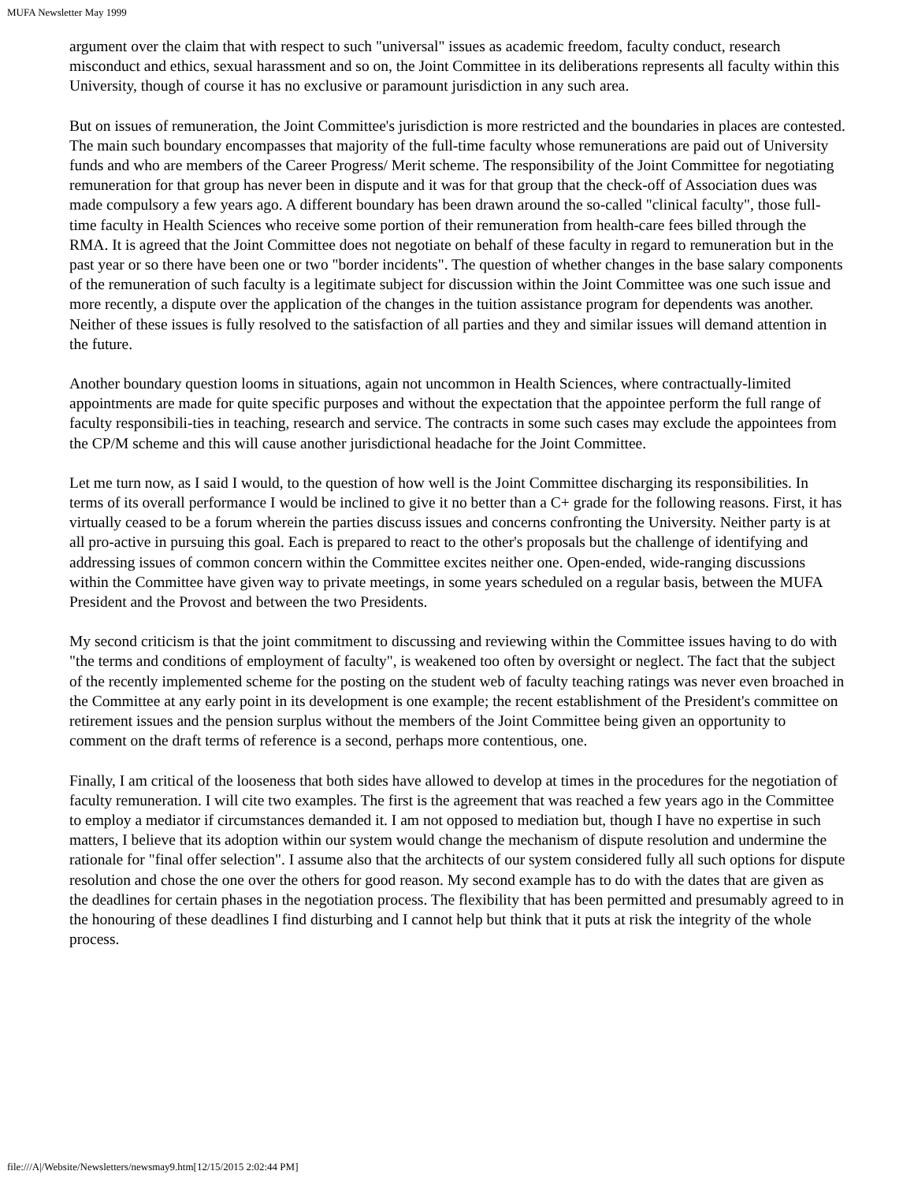MUFA Newsletter May 1999
argument over the claim that with respect to such "universal" issues as academic freedom, faculty conduct, research misconduct and ethics, sexual harassment and so on, the Joint Committee in its deliberations represents all faculty within this University, though of course it has no exclusive or paramount jurisdiction in any such area.
But on issues of remuneration, the Joint Committee's jurisdiction is more restricted and the boundaries in places are contested. The main such boundary encompasses that majority of the full-time faculty whose remunerations are paid out of University funds and who are members of the Career Progress/ Merit scheme. The responsibility of the Joint Committee for negotiating remuneration for that group has never been in dispute and it was for that group that the check-off of Association dues was made compulsory a few years ago. A different boundary has been drawn around the so-called "clinical faculty", those full-time faculty in Health Sciences who receive some portion of their remuneration from health-care fees billed through the RMA. It is agreed that the Joint Committee does not negotiate on behalf of these faculty in regard to remuneration but in the past year or so there have been one or two "border incidents". The question of whether changes in the base salary components of the remuneration of such faculty is a legitimate subject for discussion within the Joint Committee was one such issue and more recently, a dispute over the application of the changes in the tuition assistance program for dependents was another. Neither of these issues is fully resolved to the satisfaction of all parties and they and similar issues will demand attention in the future.
Another boundary question looms in situations, again not uncommon in Health Sciences, where contractually-limited appointments are made for quite specific purposes and without the expectation that the appointee perform the full range of faculty responsibili-ties in teaching, research and service. The contracts in some such cases may exclude the appointees from the CP/M scheme and this will cause another jurisdictional headache for the Joint Committee.
Let me turn now, as I said I would, to the question of how well is the Joint Committee discharging its responsibilities. In terms of its overall performance I would be inclined to give it no better than a C+ grade for the following reasons. First, it has virtually ceased to be a forum wherein the parties discuss issues and concerns confronting the University. Neither party is at all pro-active in pursuing this goal. Each is prepared to react to the other's proposals but the challenge of identifying and addressing issues of common concern within the Committee excites neither one. Open-ended, wide-ranging discussions within the Committee have given way to private meetings, in some years scheduled on a regular basis, between the MUFA President and the Provost and between the two Presidents.
My second criticism is that the joint commitment to discussing and reviewing within the Committee issues having to do with "the terms and conditions of employment of faculty", is weakened too often by oversight or neglect. The fact that the subject of the recently implemented scheme for the posting on the student web of faculty teaching ratings was never even broached in the Committee at any early point in its development is one example; the recent establishment of the President's committee on retirement issues and the pension surplus without the members of the Joint Committee being given an opportunity to comment on the draft terms of reference is a second, perhaps more contentious, one.
Finally, I am critical of the looseness that both sides have allowed to develop at times in the procedures for the negotiation of faculty remuneration. I will cite two examples. The first is the agreement that was reached a few years ago in the Committee to employ a mediator if circumstances demanded it. I am not opposed to mediation but, though I have no expertise in such matters, I believe that its adoption within our system would change the mechanism of dispute resolution and undermine the rationale for "final offer selection". I assume also that the architects of our system considered fully all such options for dispute resolution and chose the one over the others for good reason. My second example has to do with the dates that are given as the deadlines for certain phases in the negotiation process. The flexibility that has been permitted and presumably agreed to in the honouring of these deadlines I find disturbing and I cannot help but think that it puts at risk the integrity of the whole process.
file:///A|/Website/Newsletters/newsmay9.htm[12/15/2015 2:02:44 PM]